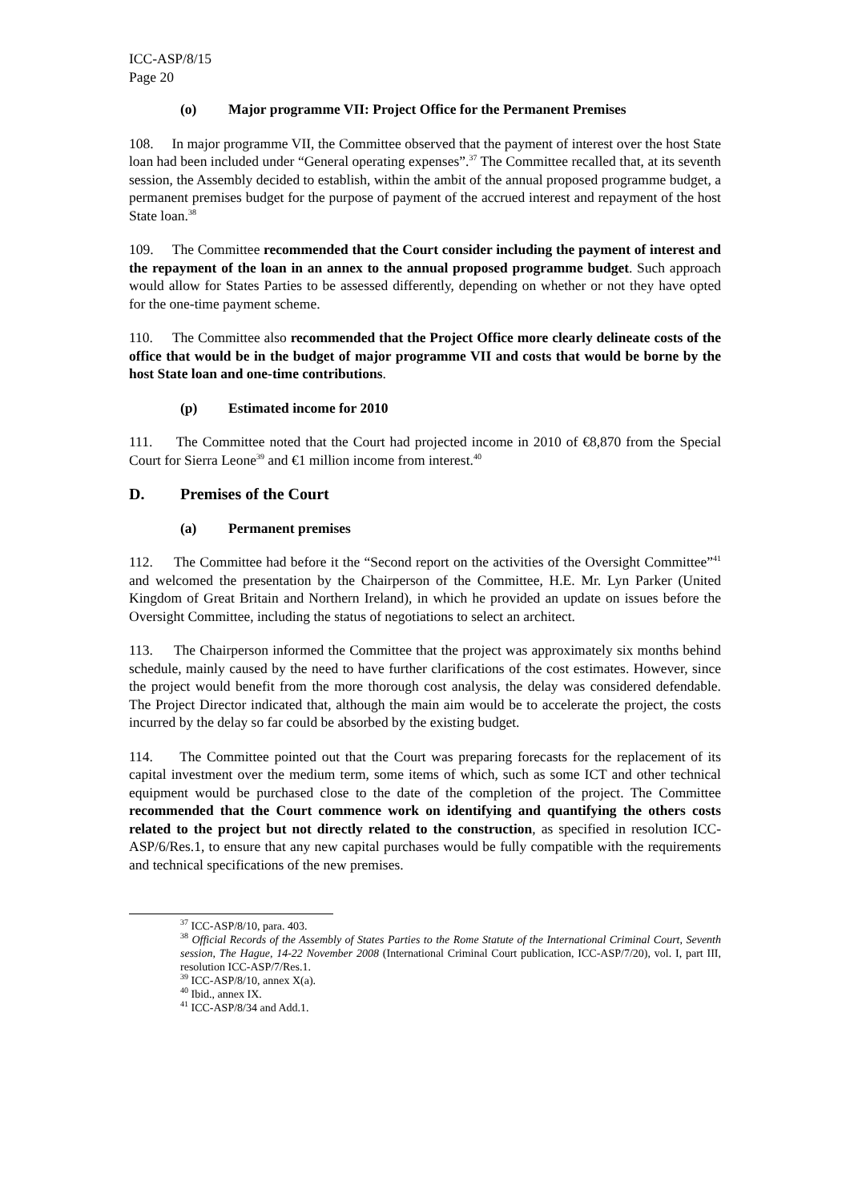ICC-ASP/8/15
Page 20
(o) Major programme VII: Project Office for the Permanent Premises
108. In major programme VII, the Committee observed that the payment of interest over the host State loan had been included under “General operating expenses”.<sup>37</sup> The Committee recalled that, at its seventh session, the Assembly decided to establish, within the ambit of the annual proposed programme budget, a permanent premises budget for the purpose of payment of the accrued interest and repayment of the host State loan.<sup>38</sup>
109. The Committee recommended that the Court consider including the payment of interest and the repayment of the loan in an annex to the annual proposed programme budget. Such approach would allow for States Parties to be assessed differently, depending on whether or not they have opted for the one-time payment scheme.
110. The Committee also recommended that the Project Office more clearly delineate costs of the office that would be in the budget of major programme VII and costs that would be borne by the host State loan and one-time contributions.
(p) Estimated income for 2010
111. The Committee noted that the Court had projected income in 2010 of €8,870 from the Special Court for Sierra Leone<sup>39</sup> and €1 million income from interest.<sup>40</sup>
D. Premises of the Court
(a) Permanent premises
112. The Committee had before it the “Second report on the activities of the Oversight Committee”<sup>41</sup> and welcomed the presentation by the Chairperson of the Committee, H.E. Mr. Lyn Parker (United Kingdom of Great Britain and Northern Ireland), in which he provided an update on issues before the Oversight Committee, including the status of negotiations to select an architect.
113. The Chairperson informed the Committee that the project was approximately six months behind schedule, mainly caused by the need to have further clarifications of the cost estimates. However, since the project would benefit from the more thorough cost analysis, the delay was considered defendable. The Project Director indicated that, although the main aim would be to accelerate the project, the costs incurred by the delay so far could be absorbed by the existing budget.
114. The Committee pointed out that the Court was preparing forecasts for the replacement of its capital investment over the medium term, some items of which, such as some ICT and other technical equipment would be purchased close to the date of the completion of the project. The Committee recommended that the Court commence work on identifying and quantifying the others costs related to the project but not directly related to the construction, as specified in resolution ICC-ASP/6/Res.1, to ensure that any new capital purchases would be fully compatible with the requirements and technical specifications of the new premises.
<sup>37</sup> ICC-ASP/8/10, para. 403.
<sup>38</sup> Official Records of the Assembly of States Parties to the Rome Statute of the International Criminal Court, Seventh session, The Hague, 14-22 November 2008 (International Criminal Court publication, ICC-ASP/7/20), vol. I, part III, resolution ICC-ASP/7/Res.1.
<sup>39</sup> ICC-ASP/8/10, annex X(a).
<sup>40</sup> Ibid., annex IX.
<sup>41</sup> ICC-ASP/8/34 and Add.1.